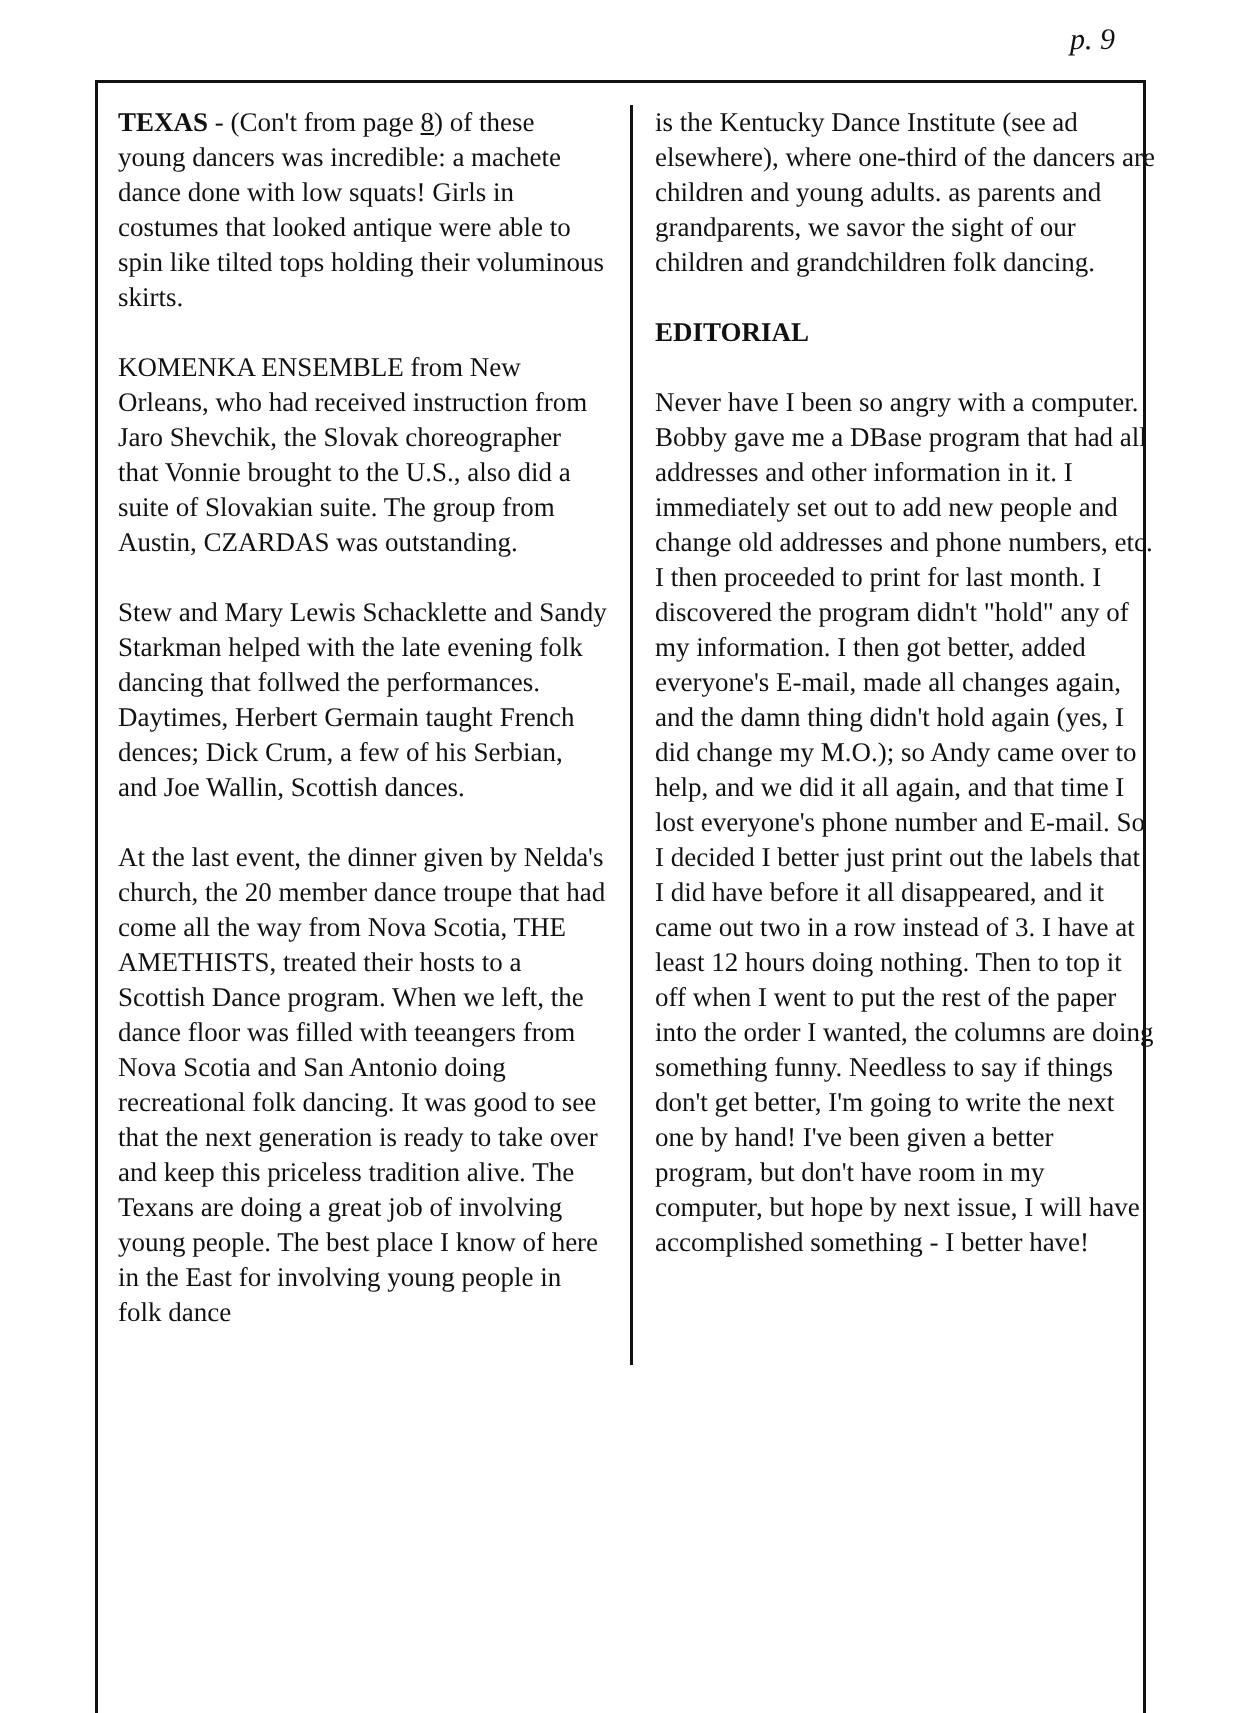p. 9
TEXAS - (Con't from page 8) of these young dancers was incredible: a machete dance done with low squats! Girls in costumes that looked antique were able to spin like tilted tops holding their voluminous skirts.
KOMENKA ENSEMBLE from New Orleans, who had received instruction from Jaro Shevchik, the Slovak choreographer that Vonnie brought to the U.S., also did a suite of Slovakian suite. The group from Austin, CZARDAS was outstanding.
Stew and Mary Lewis Schacklette and Sandy Starkman helped with the late evening folk dancing that follwed the performances. Daytimes, Herbert Germain taught French dences; Dick Crum, a few of his Serbian, and Joe Wallin, Scottish dances.
At the last event, the dinner given by Nelda's church, the 20 member dance troupe that had come all the way from Nova Scotia, THE AMETHISTS, treated their hosts to a Scottish Dance program. When we left, the dance floor was filled with teeangers from Nova Scotia and San Antonio doing recreational folk dancing. It was good to see that the next generation is ready to take over and keep this priceless tradition alive. The Texans are doing a great job of involving young people. The best place I know of here in the East for involving young people in folk dance
is the Kentucky Dance Institute (see ad elsewhere), where one-third of the dancers are children and young adults. as parents and grandparents, we savor the sight of our children and grandchildren folk dancing.
EDITORIAL
Never have I been so angry with a computer. Bobby gave me a DBase program that had all addresses and other information in it. I immediately set out to add new people and change old addresses and phone numbers, etc. I then proceeded to print for last month. I discovered the program didn't "hold" any of my information. I then got better, added everyone's E-mail, made all changes again, and the damn thing didn't hold again (yes, I did change my M.O.); so Andy came over to help, and we did it all again, and that time I lost everyone's phone number and E-mail. So I decided I better just print out the labels that I did have before it all disappeared, and it came out two in a row instead of 3. I have at least 12 hours doing nothing. Then to top it off when I went to put the rest of the paper into the order I wanted, the columns are doing something funny. Needless to say if things don't get better, I'm going to write the next one by hand! I've been given a better program, but don't have room in my computer, but hope by next issue, I will have accomplished something - I better have!